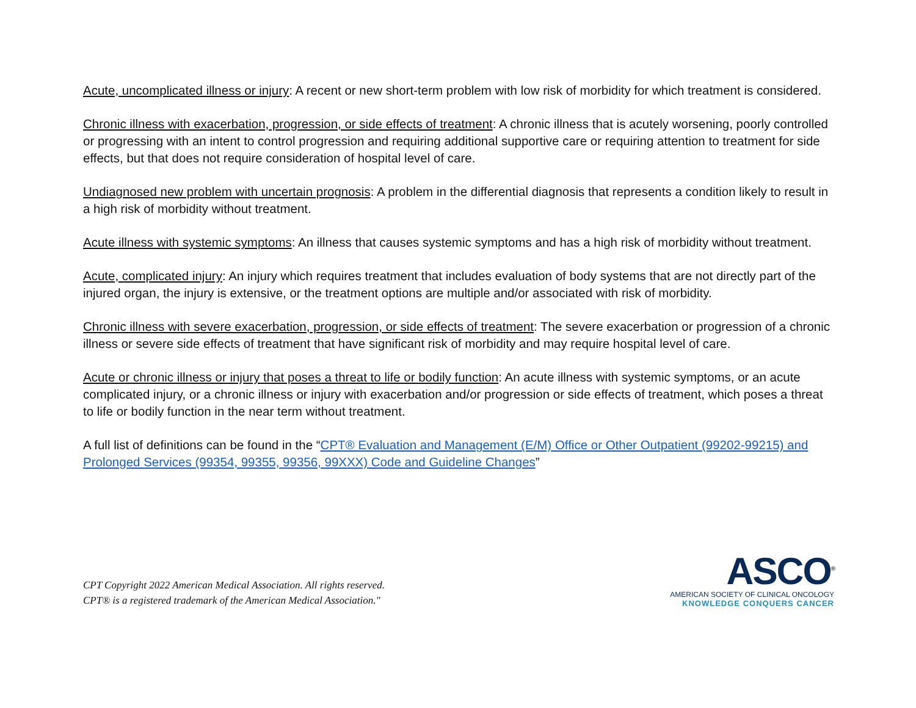Acute, uncomplicated illness or injury: A recent or new short-term problem with low risk of morbidity for which treatment is considered.
Chronic illness with exacerbation, progression, or side effects of treatment: A chronic illness that is acutely worsening, poorly controlled or progressing with an intent to control progression and requiring additional supportive care or requiring attention to treatment for side effects, but that does not require consideration of hospital level of care.
Undiagnosed new problem with uncertain prognosis: A problem in the differential diagnosis that represents a condition likely to result in a high risk of morbidity without treatment.
Acute illness with systemic symptoms: An illness that causes systemic symptoms and has a high risk of morbidity without treatment.
Acute, complicated injury: An injury which requires treatment that includes evaluation of body systems that are not directly part of the injured organ, the injury is extensive, or the treatment options are multiple and/or associated with risk of morbidity.
Chronic illness with severe exacerbation, progression, or side effects of treatment: The severe exacerbation or progression of a chronic illness or severe side effects of treatment that have significant risk of morbidity and may require hospital level of care.
Acute or chronic illness or injury that poses a threat to life or bodily function: An acute illness with systemic symptoms, or an acute complicated injury, or a chronic illness or injury with exacerbation and/or progression or side effects of treatment, which poses a threat to life or bodily function in the near term without treatment.
A full list of definitions can be found in the “CPT® Evaluation and Management (E/M) Office or Other Outpatient (99202-99215) and
Prolonged Services (99354, 99355, 99356, 99XXX) Code and Guideline Changes”
CPT Copyright 2022 American Medical Association. All rights reserved.
CPT® is a registered trademark of the American Medical Association."
ASCO<sup>®</sup>
AMERICAN SOCIETY OF CLINICAL ONCOLOGY
KNOWLEDGE CONQUERS CANCER